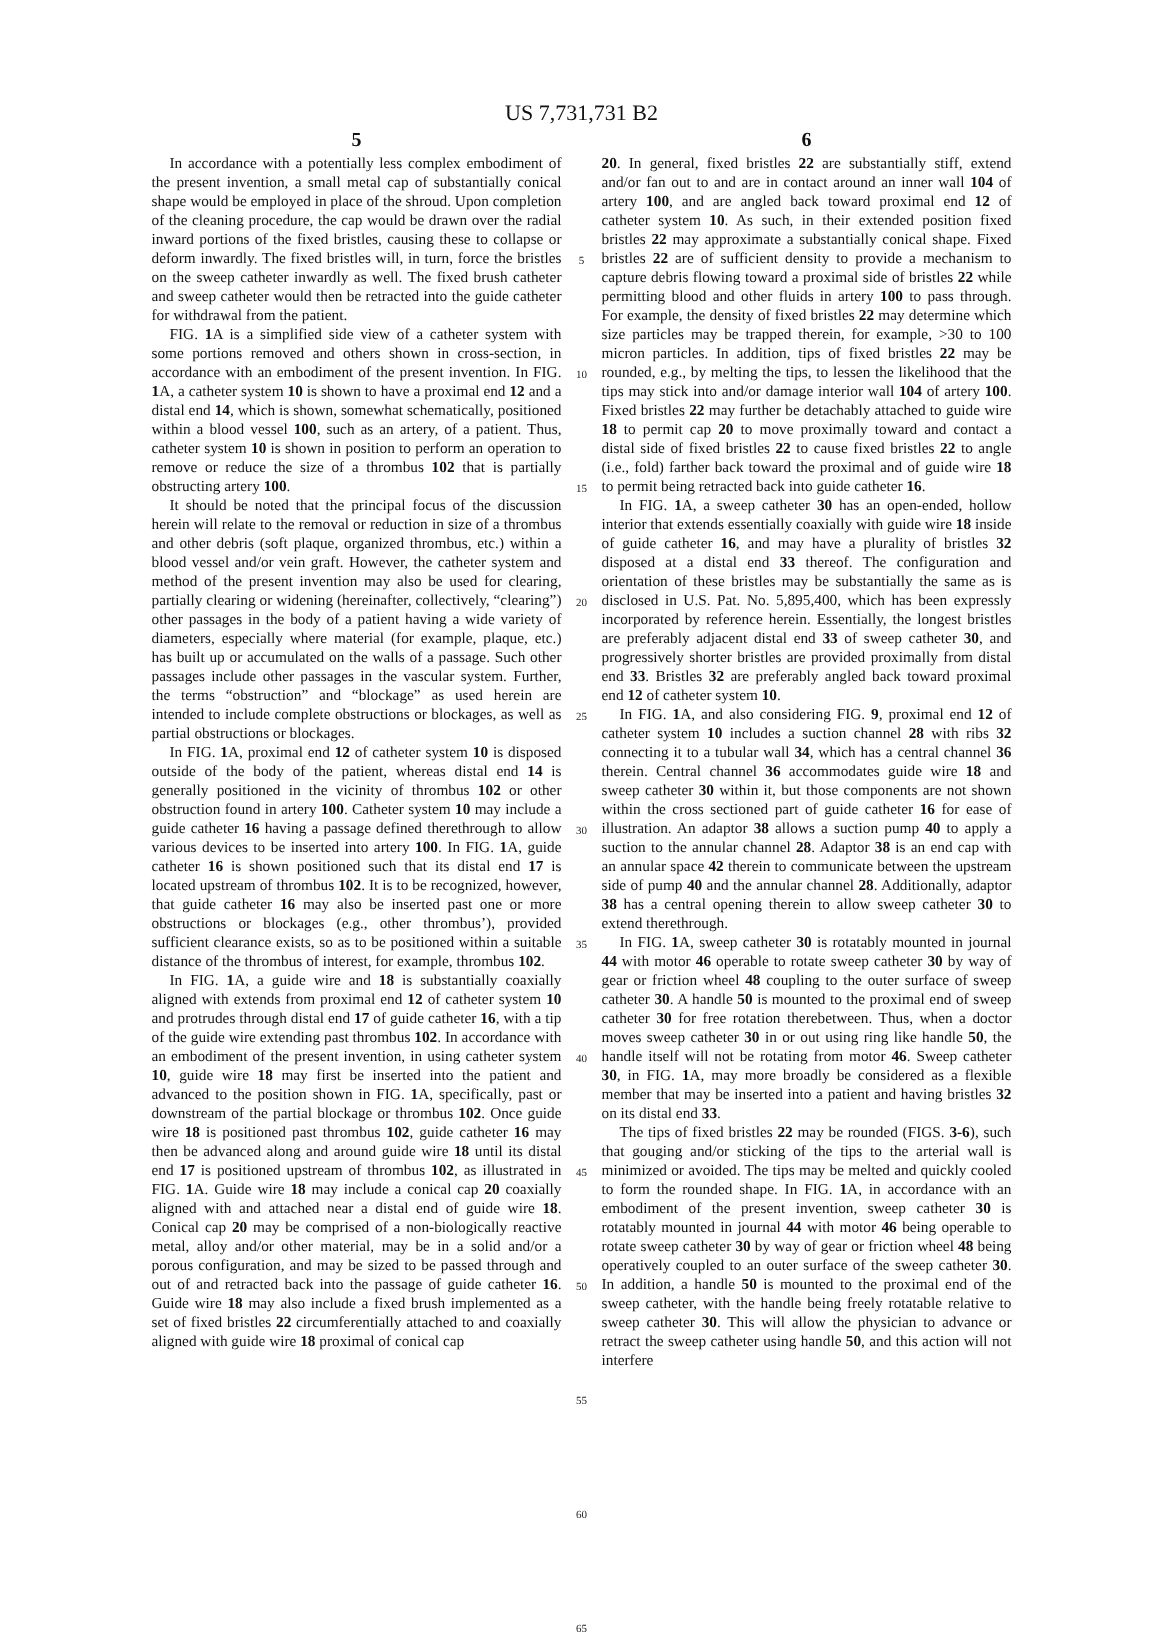US 7,731,731 B2
5
In accordance with a potentially less complex embodiment of the present invention, a small metal cap of substantially conical shape would be employed in place of the shroud. Upon completion of the cleaning procedure, the cap would be drawn over the radial inward portions of the fixed bristles, causing these to collapse or deform inwardly. The fixed bristles will, in turn, force the bristles on the sweep catheter inwardly as well. The fixed brush catheter and sweep catheter would then be retracted into the guide catheter for withdrawal from the patient.
FIG. 1 A is a simplified side view of a catheter system with some portions removed and others shown in cross-section, in accordance with an embodiment of the present invention. In FIG. 1 A, a catheter system 10 is shown to have a proximal end 12 and a distal end 14, which is shown, somewhat schematically, positioned within a blood vessel 100, such as an artery, of a patient. Thus, catheter system 10 is shown in position to perform an operation to remove or reduce the size of a thrombus 102 that is partially obstructing artery 100.
It should be noted that the principal focus of the discussion herein will relate to the removal or reduction in size of a thrombus and other debris (soft plaque, organized thrombus, etc.) within a blood vessel and/or vein graft. However, the catheter system and method of the present invention may also be used for clearing, partially clearing or widening (hereinafter, collectively, “clearing”) other passages in the body of a patient having a wide variety of diameters, especially where material (for example, plaque, etc.) has built up or accumulated on the walls of a passage. Such other passages include other passages in the vascular system. Further, the terms “obstruction” and “blockage” as used herein are intended to include complete obstructions or blockages, as well as partial obstructions or blockages.
In FIG. 1 A, proximal end 12 of catheter system 10 is disposed outside of the body of the patient, whereas distal end 14 is generally positioned in the vicinity of thrombus 102 or other obstruction found in artery 100. Catheter system 10 may include a guide catheter 16 having a passage defined therethrough to allow various devices to be inserted into artery 100. In FIG. 1 A, guide catheter 16 is shown positioned such that its distal end 17 is located upstream of thrombus 102. It is to be recognized, however, that guide catheter 16 may also be inserted past one or more obstructions or blockages (e.g., other thrombus’), provided sufficient clearance exists, so as to be positioned within a suitable distance of the thrombus of interest, for example, thrombus 102.
In FIG. 1 A, a guide wire and 18 is substantially coaxially aligned with extends from proximal end 12 of catheter system 10 and protrudes through distal end 17 of guide catheter 16, with a tip of the guide wire extending past thrombus 102. In accordance with an embodiment of the present invention, in using catheter system 10, guide wire 18 may first be inserted into the patient and advanced to the position shown in FIG. 1 A, specifically, past or downstream of the partial blockage or thrombus 102. Once guide wire 18 is positioned past thrombus 102, guide catheter 16 may then be advanced along and around guide wire 18 until its distal end 17 is positioned upstream of thrombus 102, as illustrated in FIG. 1 A. Guide wire 18 may include a conical cap 20 coaxially aligned with and attached near a distal end of guide wire 18. Conical cap 20 may be comprised of a non-biologically reactive metal, alloy and/or other material, may be in a solid and/or a porous configuration, and may be sized to be passed through and out of and retracted back into the passage of guide catheter 16. Guide wire 18 may also include a fixed brush implemented as a set of fixed bristles 22 circumferentially attached to and coaxially aligned with guide wire 18 proximal of conical cap
5
10
15
20
25
30
35
40
45
50
55
60
65
6
20. In general, fixed bristles 22 are substantially stiff, extend and/or fan out to and are in contact around an inner wall 104 of artery 100, and are angled back toward proximal end 12 of catheter system 10. As such, in their extended position fixed bristles 22 may approximate a substantially conical shape. Fixed bristles 22 are of sufficient density to provide a mechanism to capture debris flowing toward a proximal side of bristles 22 while permitting blood and other fluids in artery 100 to pass through. For example, the density of fixed bristles 22 may determine which size particles may be trapped therein, for example, >30 to 100 micron particles. In addition, tips of fixed bristles 22 may be rounded, e.g., by melting the tips, to lessen the likelihood that the tips may stick into and/or damage interior wall 104 of artery 100. Fixed bristles 22 may further be detachably attached to guide wire 18 to permit cap 20 to move proximally toward and contact a distal side of fixed bristles 22 to cause fixed bristles 22 to angle (i.e., fold) farther back toward the proximal and of guide wire 18 to permit being retracted back into guide catheter 16.
In FIG. 1 A, a sweep catheter 30 has an open-ended, hollow interior that extends essentially coaxially with guide wire 18 inside of guide catheter 16, and may have a plurality of bristles 32 disposed at a distal end 33 thereof. The configuration and orientation of these bristles may be substantially the same as is disclosed in U.S. Pat. No. 5,895,400, which has been expressly incorporated by reference herein. Essentially, the longest bristles are preferably adjacent distal end 33 of sweep catheter 30, and progressively shorter bristles are provided proximally from distal end 33. Bristles 32 are preferably angled back toward proximal end 12 of catheter system 10.
In FIG. 1 A, and also considering FIG. 9, proximal end 12 of catheter system 10 includes a suction channel 28 with ribs 32 connecting it to a tubular wall 34, which has a central channel 36 therein. Central channel 36 accommodates guide wire 18 and sweep catheter 30 within it, but those components are not shown within the cross sectioned part of guide catheter 16 for ease of illustration. An adaptor 38 allows a suction pump 40 to apply a suction to the annular channel 28. Adaptor 38 is an end cap with an annular space 42 therein to communicate between the upstream side of pump 40 and the annular channel 28. Additionally, adaptor 38 has a central opening therein to allow sweep catheter 30 to extend therethrough.
In FIG. 1 A, sweep catheter 30 is rotatably mounted in journal 44 with motor 46 operable to rotate sweep catheter 30 by way of gear or friction wheel 48 coupling to the outer surface of sweep catheter 30. A handle 50 is mounted to the proximal end of sweep catheter 30 for free rotation therebetween. Thus, when a doctor moves sweep catheter 30 in or out using ring like handle 50, the handle itself will not be rotating from motor 46. Sweep catheter 30, in FIG. 1 A, may more broadly be considered as a flexible member that may be inserted into a patient and having bristles 32 on its distal end 33.
The tips of fixed bristles 22 may be rounded (FIGS. 3-6), such that gouging and/or sticking of the tips to the arterial wall is minimized or avoided. The tips may be melted and quickly cooled to form the rounded shape. In FIG. 1 A, in accordance with an embodiment of the present invention, sweep catheter 30 is rotatably mounted in journal 44 with motor 46 being operable to rotate sweep catheter 30 by way of gear or friction wheel 48 being operatively coupled to an outer surface of the sweep catheter 30. In addition, a handle 50 is mounted to the proximal end of the sweep catheter, with the handle being freely rotatable relative to sweep catheter 30. This will allow the physician to advance or retract the sweep catheter using handle 50, and this action will not interfere